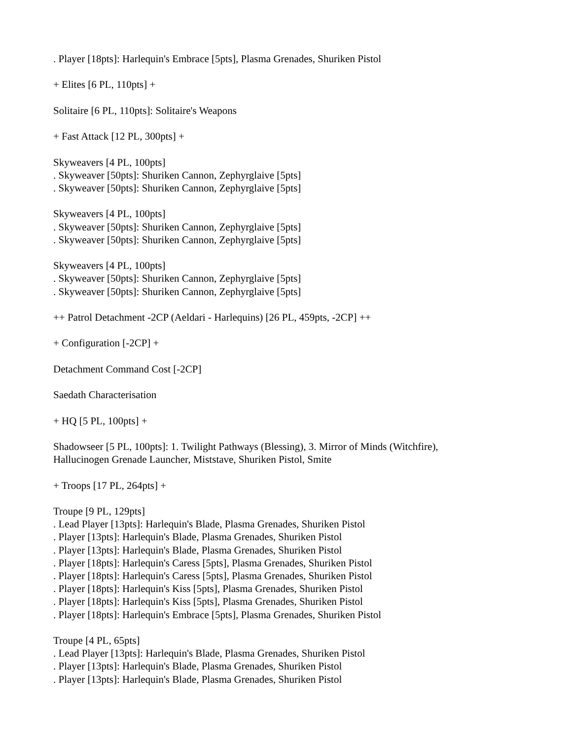. Player [18pts]: Harlequin's Embrace [5pts], Plasma Grenades, Shuriken Pistol
+ Elites [6 PL, 110pts] +
Solitaire [6 PL, 110pts]: Solitaire's Weapons
+ Fast Attack [12 PL, 300pts] +
Skyweavers [4 PL, 100pts]
. Skyweaver [50pts]: Shuriken Cannon, Zephyrglaive [5pts]
. Skyweaver [50pts]: Shuriken Cannon, Zephyrglaive [5pts]
Skyweavers [4 PL, 100pts]
. Skyweaver [50pts]: Shuriken Cannon, Zephyrglaive [5pts]
. Skyweaver [50pts]: Shuriken Cannon, Zephyrglaive [5pts]
Skyweavers [4 PL, 100pts]
. Skyweaver [50pts]: Shuriken Cannon, Zephyrglaive [5pts]
. Skyweaver [50pts]: Shuriken Cannon, Zephyrglaive [5pts]
++ Patrol Detachment -2CP (Aeldari - Harlequins) [26 PL, 459pts, -2CP] ++
+ Configuration [-2CP] +
Detachment Command Cost [-2CP]
Saedath Characterisation
+ HQ [5 PL, 100pts] +
Shadowseer [5 PL, 100pts]: 1. Twilight Pathways (Blessing), 3. Mirror of Minds (Witchfire),
Hallucinogen Grenade Launcher, Miststave, Shuriken Pistol, Smite
+ Troops [17 PL, 264pts] +
Troupe [9 PL, 129pts]
. Lead Player [13pts]: Harlequin's Blade, Plasma Grenades, Shuriken Pistol
. Player [13pts]: Harlequin's Blade, Plasma Grenades, Shuriken Pistol
. Player [13pts]: Harlequin's Blade, Plasma Grenades, Shuriken Pistol
. Player [18pts]: Harlequin's Caress [5pts], Plasma Grenades, Shuriken Pistol
. Player [18pts]: Harlequin's Caress [5pts], Plasma Grenades, Shuriken Pistol
. Player [18pts]: Harlequin's Kiss [5pts], Plasma Grenades, Shuriken Pistol
. Player [18pts]: Harlequin's Kiss [5pts], Plasma Grenades, Shuriken Pistol
. Player [18pts]: Harlequin's Embrace [5pts], Plasma Grenades, Shuriken Pistol
Troupe [4 PL, 65pts]
. Lead Player [13pts]: Harlequin's Blade, Plasma Grenades, Shuriken Pistol
. Player [13pts]: Harlequin's Blade, Plasma Grenades, Shuriken Pistol
. Player [13pts]: Harlequin's Blade, Plasma Grenades, Shuriken Pistol